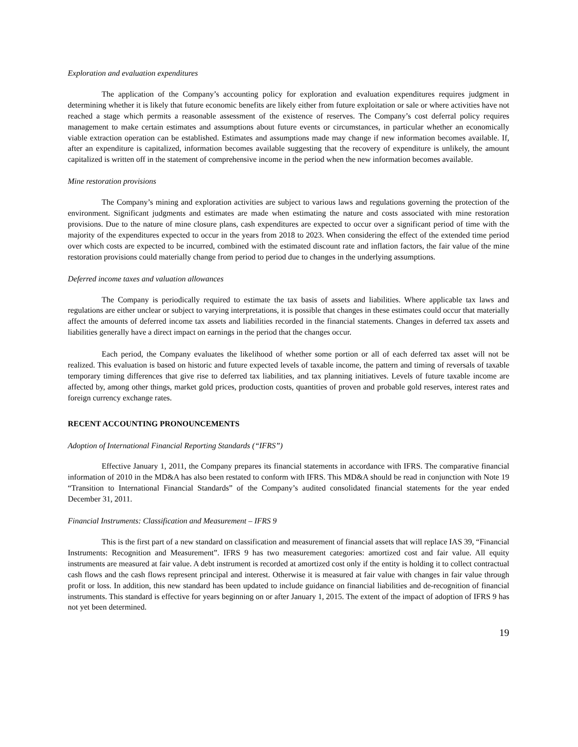Exploration and evaluation expenditures
The application of the Company’s accounting policy for exploration and evaluation expenditures requires judgment in determining whether it is likely that future economic benefits are likely either from future exploitation or sale or where activities have not reached a stage which permits a reasonable assessment of the existence of reserves. The Company’s cost deferral policy requires management to make certain estimates and assumptions about future events or circumstances, in particular whether an economically viable extraction operation can be established. Estimates and assumptions made may change if new information becomes available. If, after an expenditure is capitalized, information becomes available suggesting that the recovery of expenditure is unlikely, the amount capitalized is written off in the statement of comprehensive income in the period when the new information becomes available.
Mine restoration provisions
The Company’s mining and exploration activities are subject to various laws and regulations governing the protection of the environment. Significant judgments and estimates are made when estimating the nature and costs associated with mine restoration provisions. Due to the nature of mine closure plans, cash expenditures are expected to occur over a significant period of time with the majority of the expenditures expected to occur in the years from 2018 to 2023. When considering the effect of the extended time period over which costs are expected to be incurred, combined with the estimated discount rate and inflation factors, the fair value of the mine restoration provisions could materially change from period to period due to changes in the underlying assumptions.
Deferred income taxes and valuation allowances
The Company is periodically required to estimate the tax basis of assets and liabilities. Where applicable tax laws and regulations are either unclear or subject to varying interpretations, it is possible that changes in these estimates could occur that materially affect the amounts of deferred income tax assets and liabilities recorded in the financial statements. Changes in deferred tax assets and liabilities generally have a direct impact on earnings in the period that the changes occur.
Each period, the Company evaluates the likelihood of whether some portion or all of each deferred tax asset will not be realized. This evaluation is based on historic and future expected levels of taxable income, the pattern and timing of reversals of taxable temporary timing differences that give rise to deferred tax liabilities, and tax planning initiatives. Levels of future taxable income are affected by, among other things, market gold prices, production costs, quantities of proven and probable gold reserves, interest rates and foreign currency exchange rates.
RECENT ACCOUNTING PRONOUNCEMENTS
Adoption of International Financial Reporting Standards (“IFRS”)
Effective January 1, 2011, the Company prepares its financial statements in accordance with IFRS. The comparative financial information of 2010 in the MD&A has also been restated to conform with IFRS. This MD&A should be read in conjunction with Note 19 “Transition to International Financial Standards” of the Company’s audited consolidated financial statements for the year ended December 31, 2011.
Financial Instruments: Classification and Measurement – IFRS 9
This is the first part of a new standard on classification and measurement of financial assets that will replace IAS 39, “Financial Instruments: Recognition and Measurement”. IFRS 9 has two measurement categories: amortized cost and fair value. All equity instruments are measured at fair value. A debt instrument is recorded at amortized cost only if the entity is holding it to collect contractual cash flows and the cash flows represent principal and interest. Otherwise it is measured at fair value with changes in fair value through profit or loss. In addition, this new standard has been updated to include guidance on financial liabilities and de-recognition of financial instruments. This standard is effective for years beginning on or after January 1, 2015. The extent of the impact of adoption of IFRS 9 has not yet been determined.
19